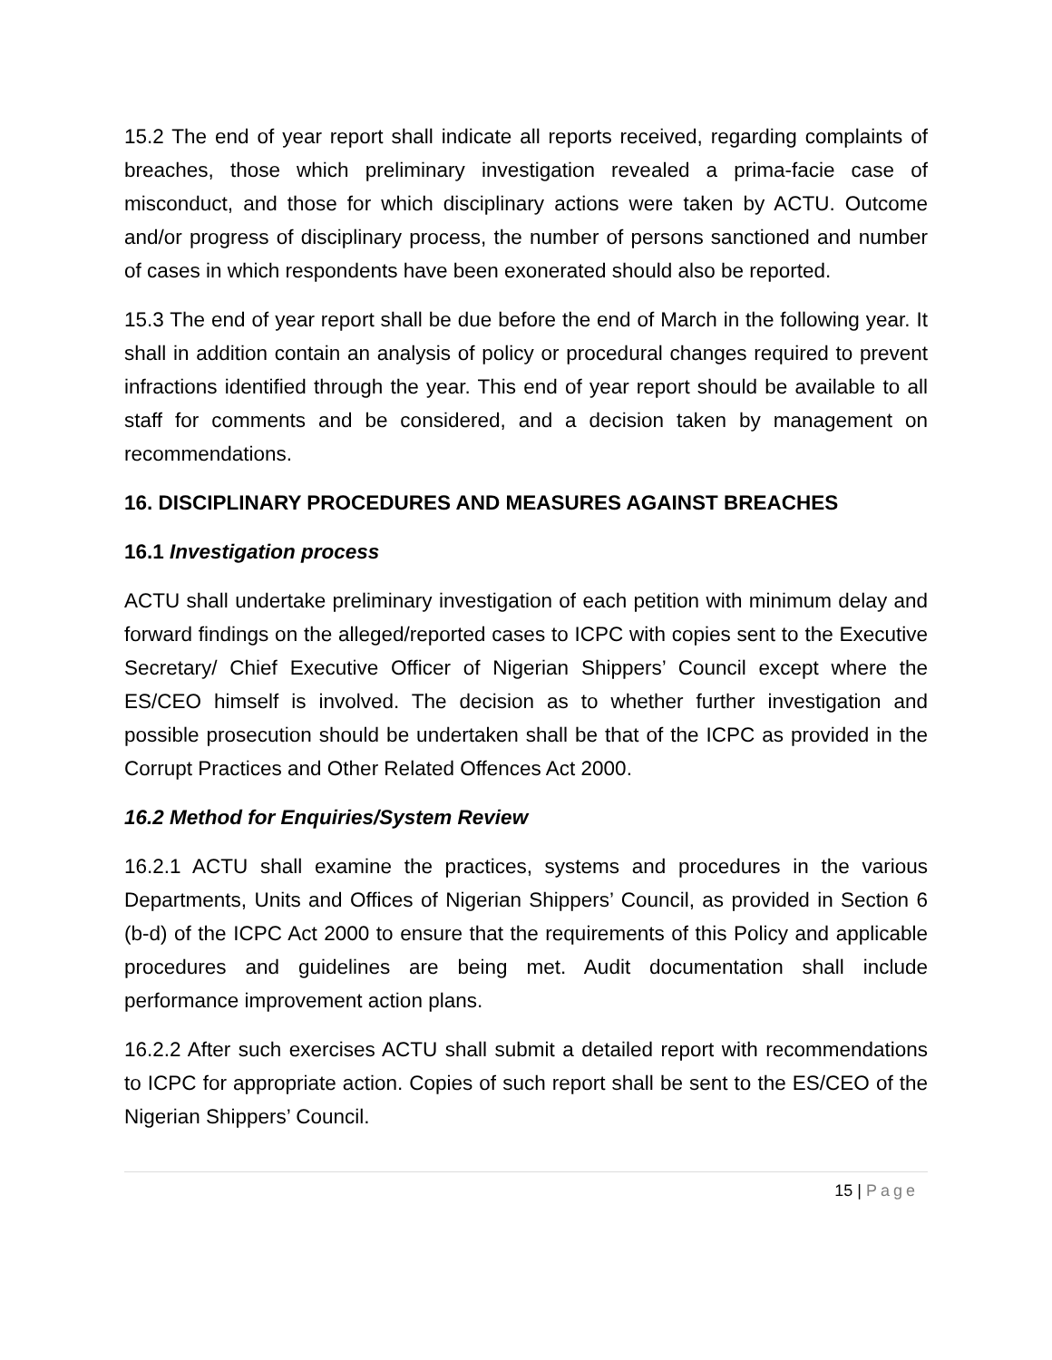15.2 The end of year report shall indicate all reports received, regarding complaints of breaches, those which preliminary investigation revealed a prima-facie case of misconduct, and those for which disciplinary actions were taken by ACTU. Outcome and/or progress of disciplinary process, the number of persons sanctioned and number of cases in which respondents have been exonerated should also be reported.
15.3 The end of year report shall be due before the end of March in the following year. It shall in addition contain an analysis of policy or procedural changes required to prevent infractions identified through the year. This end of year report should be available to all staff for comments and be considered, and a decision taken by management on recommendations.
16. DISCIPLINARY PROCEDURES AND MEASURES AGAINST BREACHES
16.1 Investigation process
ACTU shall undertake preliminary investigation of each petition with minimum delay and forward findings on the alleged/reported cases to ICPC with copies sent to the Executive Secretary/ Chief Executive Officer of Nigerian Shippers’ Council except where the ES/CEO himself is involved. The decision as to whether further investigation and possible prosecution should be undertaken shall be that of the ICPC as provided in the Corrupt Practices and Other Related Offences Act 2000.
16.2 Method for Enquiries/System Review
16.2.1 ACTU shall examine the practices, systems and procedures in the various Departments, Units and Offices of Nigerian Shippers’ Council, as provided in Section 6 (b-d) of the ICPC Act 2000 to ensure that the requirements of this Policy and applicable procedures and guidelines are being met. Audit documentation shall include performance improvement action plans.
16.2.2 After such exercises ACTU shall submit a detailed report with recommendations to ICPC for appropriate action. Copies of such report shall be sent to the ES/CEO of the Nigerian Shippers’ Council.
15 | Page